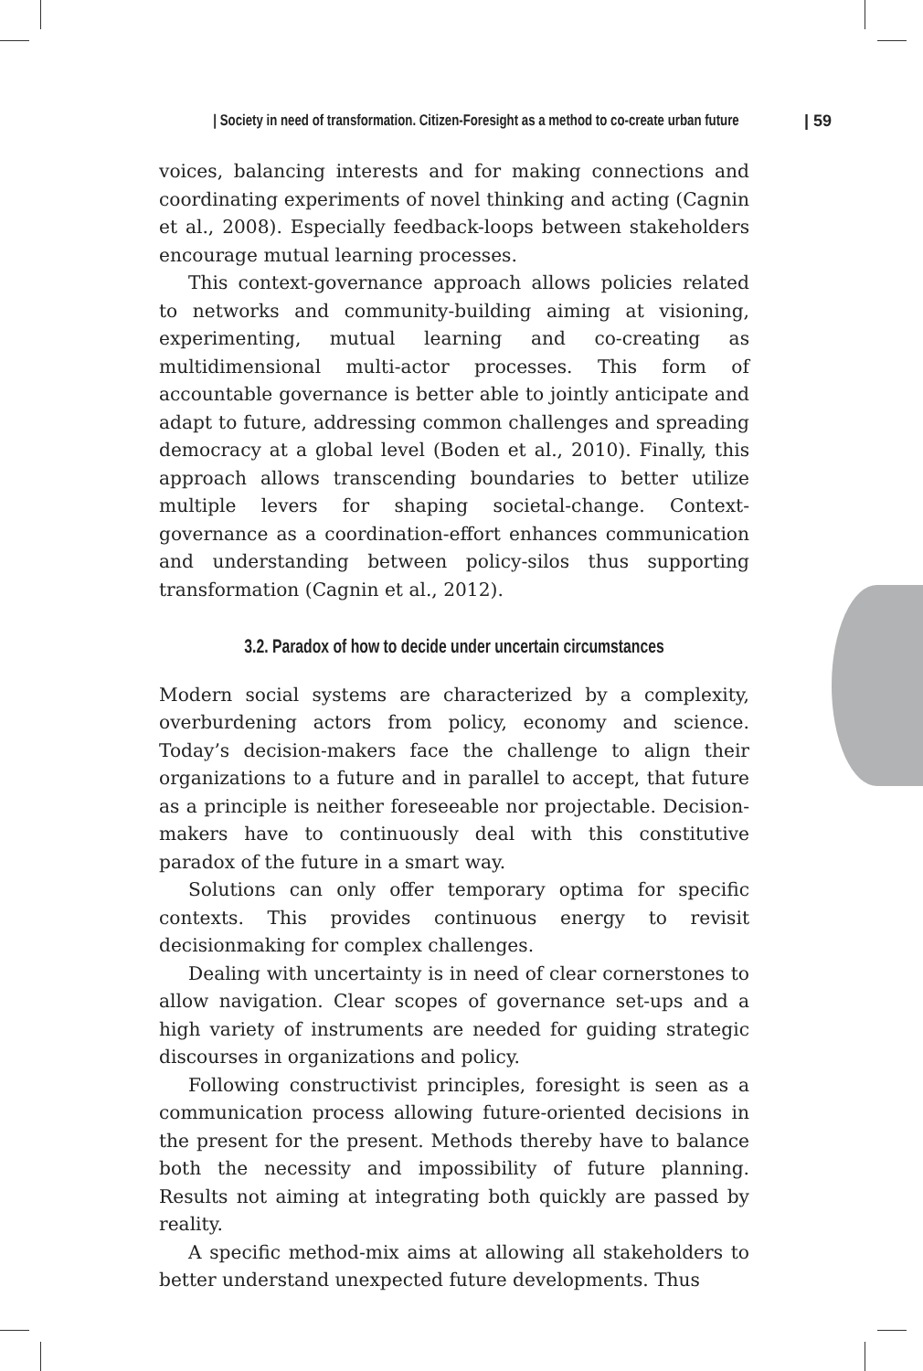| Society in need of transformation. Citizen-Foresight as a method to co-create urban future | 59
voices, balancing interests and for making connections and coordinating experiments of novel thinking and acting (Cagnin et al., 2008). Especially feedback-loops between stakeholders encourage mutual learning processes.
This context-governance approach allows policies related to networks and community-building aiming at visioning, experimenting, mutual learning and co-creating as multidimensional multi-actor processes. This form of accountable governance is better able to jointly anticipate and adapt to future, addressing common challenges and spreading democracy at a global level (Boden et al., 2010). Finally, this approach allows transcending boundaries to better utilize multiple levers for shaping societal-change. Context-governance as a coordination-effort enhances communication and understanding between policy-silos thus supporting transformation (Cagnin et al., 2012).
3.2. Paradox of how to decide under uncertain circumstances
Modern social systems are characterized by a complexity, overburdening actors from policy, economy and science. Today’s decision-makers face the challenge to align their organizations to a future and in parallel to accept, that future as a principle is neither foreseeable nor projectable. Decision-makers have to continuously deal with this constitutive paradox of the future in a smart way.
Solutions can only offer temporary optima for specific contexts. This provides continuous energy to revisit decisionmaking for complex challenges.
Dealing with uncertainty is in need of clear cornerstones to allow navigation. Clear scopes of governance set-ups and a high variety of instruments are needed for guiding strategic discourses in organizations and policy.
Following constructivist principles, foresight is seen as a communication process allowing future-oriented decisions in the present for the present. Methods thereby have to balance both the necessity and impossibility of future planning. Results not aiming at integrating both quickly are passed by reality.
A specific method-mix aims at allowing all stakeholders to better understand unexpected future developments. Thus